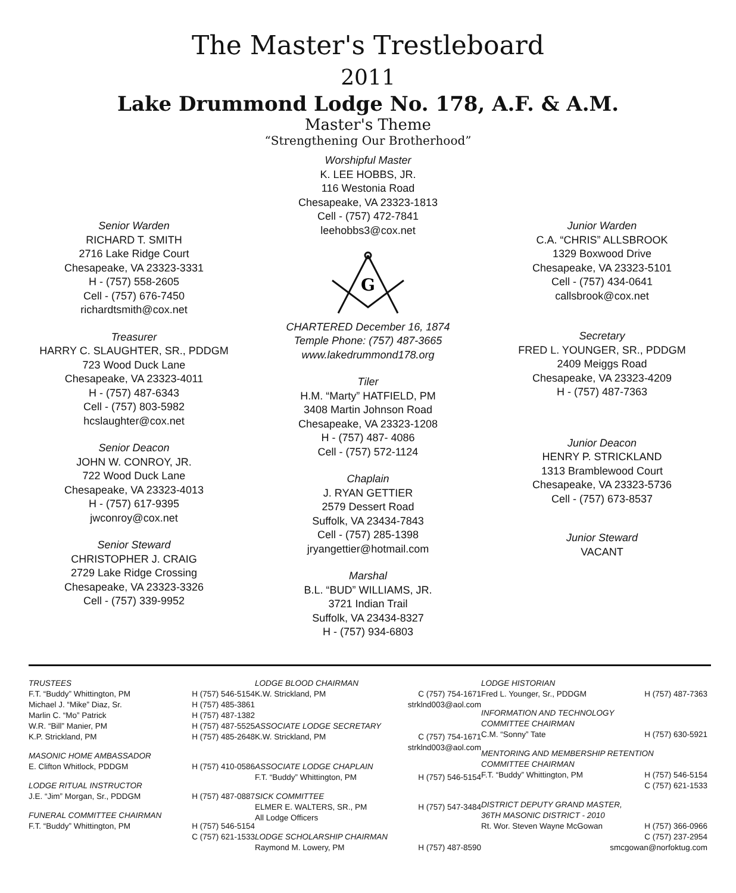The Master's Trestleboard
2011
Lake Drummond Lodge No. 178, A.F. & A.M.
Master's Theme
“Strengthening Our Brotherhood”
Senior Warden
RICHARD T. SMITH
2716 Lake Ridge Court
Chesapeake, VA 23323-3331
H - (757) 558-2605
Cell - (757) 676-7450
richardtsmith@cox.net
Treasurer
HARRY C. SLAUGHTER, SR., PDDGM
723 Wood Duck Lane
Chesapeake, VA 23323-4011
H - (757) 487-6343
Cell - (757) 803-5982
hcslaughter@cox.net
Senior Deacon
JOHN W. CONROY, JR.
722 Wood Duck Lane
Chesapeake, VA 23323-4013
H - (757) 617-9395
jwconroy@cox.net
Senior Steward
CHRISTOPHER J. CRAIG
2729 Lake Ridge Crossing
Chesapeake, VA 23323-3326
Cell - (757) 339-9952
Worshipful Master
K. LEE HOBBS, JR.
116 Westonia Road
Chesapeake, VA 23323-1813
Cell - (757) 472-7841
leehobbs3@cox.net
G
CHARTERED December 16, 1874
Temple Phone: (757) 487-3665
www.lakedrummond178.org
Tiler
H.M. “Marty” HATFIELD, PM
3408 Martin Johnson Road
Chesapeake, VA 23323-1208
H - (757) 487- 4086
Cell - (757) 572-1124
Chaplain
J. RYAN GETTIER
2579 Dessert Road
Suffolk, VA 23434-7843
Cell - (757) 285-1398
jryangettier@hotmail.com
Marshal
B.L. “BUD” WILLIAMS, JR.
3721 Indian Trail
Suffolk, VA 23434-8327
H - (757) 934-6803
Junior Warden
C.A. “CHRIS” ALLSBROOK
1329 Boxwood Drive
Chesapeake, VA 23323-5101
Cell - (757) 434-0641
callsbrook@cox.net
Secretary
FRED L. YOUNGER, SR., PDDGM
2409 Meiggs Road
Chesapeake, VA 23323-4209
H - (757) 487-7363
Junior Deacon
HENRY P. STRICKLAND
1313 Bramblewood Court
Chesapeake, VA 23323-5736
Cell - (757) 673-8537
Junior Steward
VACANT
TRUSTEES
F.T. “Buddy” Whittington, PM H (757) 546-5154
Michael J. “Mike” Diaz, Sr. H (757) 485-3861
Marlin C. “Mo” Patrick H (757) 487-1382
W.R. “Bill” Manier, PM H (757) 487-5525
K.P. Strickland, PM H (757) 485-2648
MASONIC HOME AMBASSADOR
E. Clifton Whitlock, PDDGM H (757) 410-0586
LODGE RITUAL INSTRUCTOR
J.E. “Jim” Morgan, Sr., PDDGM H (757) 487-0887
FUNERAL COMMITTEE CHAIRMAN
F.T. “Buddy” Whittington, PM H (757) 546-5154
C (757) 621-1533
LODGE BLOOD CHAIRMAN
K.W. Strickland, PM C (757) 754-1671
strklnd003@aol.com
ASSOCIATE LODGE SECRETARY
K.W. Strickland, PM C (757) 754-1671
strklnd003@aol.com
ASSOCIATE LODGE CHAPLAIN
F.T. “Buddy” Whittington, PM H (757) 546-5154
SICK COMMITTEE
ELMER E. WALTERS, SR., PM H (757) 547-3484
All Lodge Officers
LODGE SCHOLARSHIP CHAIRMAN
Raymond M. Lowery, PM H (757) 487-8590
LODGE HISTORIAN
Fred L. Younger, Sr., PDDGM H (757) 487-7363
INFORMATION AND TECHNOLOGY
COMMITTEE CHAIRMAN
C.M. “Sonny” Tate H (757) 630-5921
MENTORING AND MEMBERSHIP RETENTION
COMMITTEE CHAIRMAN
F.T. “Buddy” Whittington, PM H (757) 546-5154
C (757) 621-1533
DISTRICT DEPUTY GRAND MASTER,
36TH MASONIC DISTRICT - 2010
Rt. Wor. Steven Wayne McGowan H (757) 366-0966
C (757) 237-2954
smcgowan@norfoktug.com